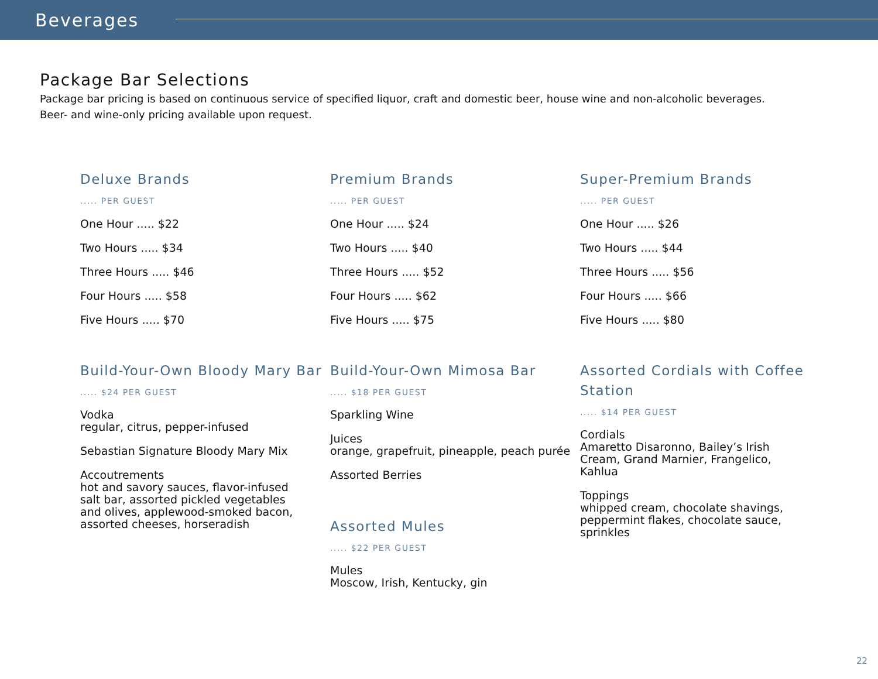Beverages
Package Bar Selections
Package bar pricing is based on continuous service of specified liquor, craft and domestic beer, house wine and non-alcoholic beverages.
Beer- and wine-only pricing available upon request.
Deluxe Brands
..... PER GUEST
One Hour ..... $22
Two Hours ..... $34
Three Hours ..... $46
Four Hours ..... $58
Five Hours ..... $70
Build-Your-Own Bloody Mary Bar
..... $24 PER GUEST
Vodka
regular, citrus, pepper-infused
Sebastian Signature Bloody Mary Mix
Accoutrements
hot and savory sauces, flavor-infused
salt bar, assorted pickled vegetables
and olives, applewood-smoked bacon,
assorted cheeses, horseradish
Premium Brands
..... PER GUEST
One Hour ..... $24
Two Hours ..... $40
Three Hours ..... $52
Four Hours ..... $62
Five Hours ..... $75
Build-Your-Own Mimosa Bar
..... $18 PER GUEST
Sparkling Wine
Juices
orange, grapefruit, pineapple, peach purée
Assorted Berries
Assorted Mules
..... $22 PER GUEST
Mules
Moscow, Irish, Kentucky, gin
Super-Premium Brands
..... PER GUEST
One Hour ..... $26
Two Hours ..... $44
Three Hours ..... $56
Four Hours ..... $66
Five Hours ..... $80
Assorted Cordials with Coffee Station
..... $14 PER GUEST
Cordials
Amaretto Disaronno, Bailey’s Irish
Cream, Grand Marnier, Frangelico,
Kahlua
Toppings
whipped cream, chocolate shavings,
peppermint flakes, chocolate sauce,
sprinkles
22